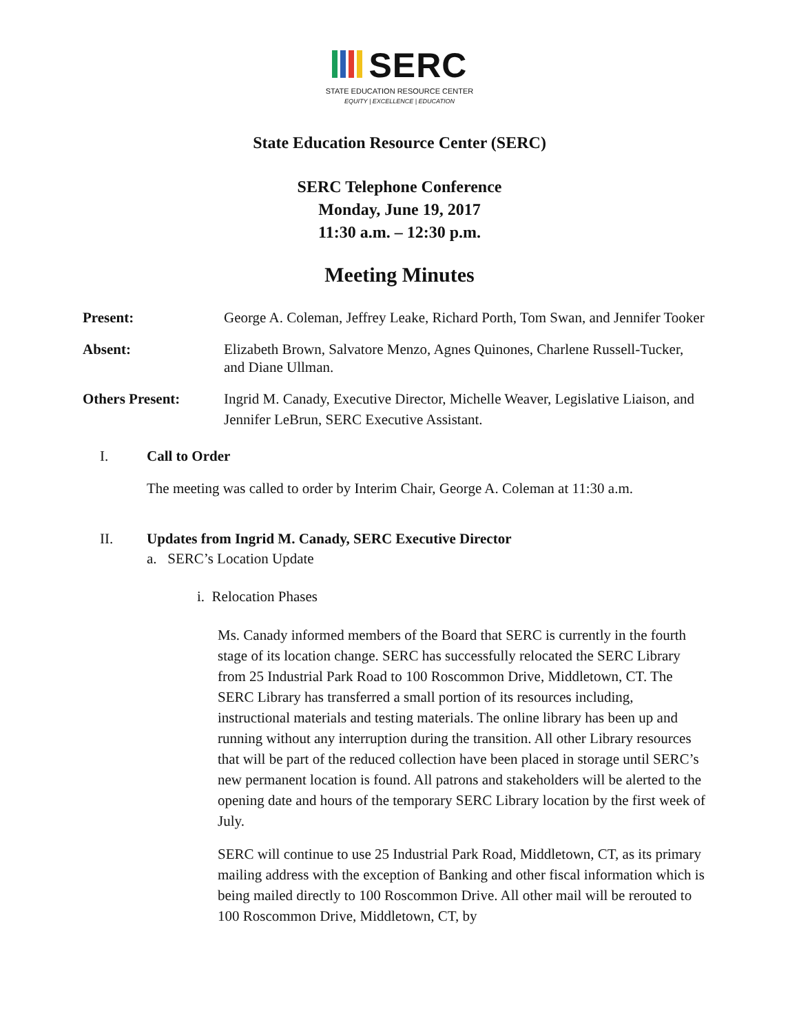SERC
STATE EDUCATION RESOURCE CENTER
EQUITY | EXCELLENCE | EDUCATION
State Education Resource Center (SERC)
SERC Telephone Conference
Monday, June 19, 2017
11:30 a.m. – 12:30 p.m.
Meeting Minutes
Present: George A. Coleman, Jeffrey Leake, Richard Porth, Tom Swan, and Jennifer Tooker
Absent: Elizabeth Brown, Salvatore Menzo, Agnes Quinones, Charlene Russell-Tucker, and Diane Ullman.
Others Present: Ingrid M. Canady, Executive Director, Michelle Weaver, Legislative Liaison, and Jennifer LeBrun, SERC Executive Assistant.
I. Call to Order
The meeting was called to order by Interim Chair, George A. Coleman at 11:30 a.m.
II. Updates from Ingrid M. Canady, SERC Executive Director
a. SERC’s Location Update
i. Relocation Phases
Ms. Canady informed members of the Board that SERC is currently in the fourth stage of its location change. SERC has successfully relocated the SERC Library from 25 Industrial Park Road to 100 Roscommon Drive, Middletown, CT. The SERC Library has transferred a small portion of its resources including, instructional materials and testing materials. The online library has been up and running without any interruption during the transition. All other Library resources that will be part of the reduced collection have been placed in storage until SERC’s new permanent location is found. All patrons and stakeholders will be alerted to the opening date and hours of the temporary SERC Library location by the first week of July.
SERC will continue to use 25 Industrial Park Road, Middletown, CT, as its primary mailing address with the exception of Banking and other fiscal information which is being mailed directly to 100 Roscommon Drive. All other mail will be rerouted to 100 Roscommon Drive, Middletown, CT, by